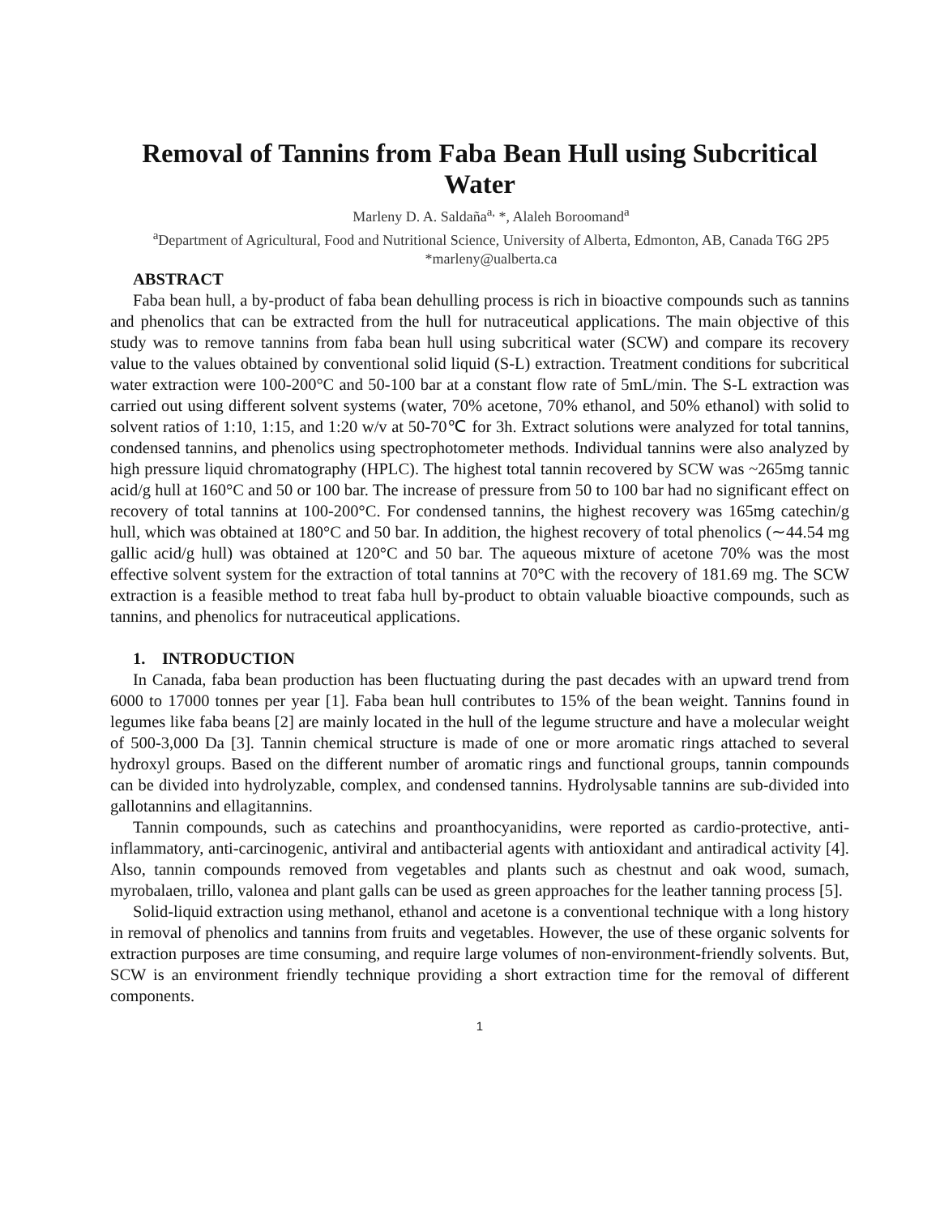Removal of Tannins from Faba Bean Hull using Subcritical Water
Marleny D. A. Saldaña<sup>a,</sup> *, Alaleh Boroomand<sup>a</sup>
<sup>a</sup> Department of Agricultural, Food and Nutritional Science, University of Alberta, Edmonton, AB, Canada T6G 2P5
*marleny@ualberta.ca
ABSTRACT
Faba bean hull, a by-product of faba bean dehulling process is rich in bioactive compounds such as tannins and phenolics that can be extracted from the hull for nutraceutical applications. The main objective of this study was to remove tannins from faba bean hull using subcritical water (SCW) and compare its recovery value to the values obtained by conventional solid liquid (S-L) extraction. Treatment conditions for subcritical water extraction were 100-200°C and 50-100 bar at a constant flow rate of 5mL/min. The S-L extraction was carried out using different solvent systems (water, 70% acetone, 70% ethanol, and 50% ethanol) with solid to solvent ratios of 1:10, 1:15, and 1:20 w/v at 50-70℃ for 3h. Extract solutions were analyzed for total tannins, condensed tannins, and phenolics using spectrophotometer methods. Individual tannins were also analyzed by high pressure liquid chromatography (HPLC). The highest total tannin recovered by SCW was ~265mg tannic acid/g hull at 160°C and 50 or 100 bar. The increase of pressure from 50 to 100 bar had no significant effect on recovery of total tannins at 100-200°C. For condensed tannins, the highest recovery was 165mg catechin/g hull, which was obtained at 180°C and 50 bar. In addition, the highest recovery of total phenolics (∼44.54 mg gallic acid/g hull) was obtained at 120°C and 50 bar. The aqueous mixture of acetone 70% was the most effective solvent system for the extraction of total tannins at 70°C with the recovery of 181.69 mg. The SCW extraction is a feasible method to treat faba hull by-product to obtain valuable bioactive compounds, such as tannins, and phenolics for nutraceutical applications.
1. INTRODUCTION
In Canada, faba bean production has been fluctuating during the past decades with an upward trend from 6000 to 17000 tonnes per year [1]. Faba bean hull contributes to 15% of the bean weight. Tannins found in legumes like faba beans [2] are mainly located in the hull of the legume structure and have a molecular weight of 500-3,000 Da [3]. Tannin chemical structure is made of one or more aromatic rings attached to several hydroxyl groups. Based on the different number of aromatic rings and functional groups, tannin compounds can be divided into hydrolyzable, complex, and condensed tannins. Hydrolysable tannins are sub-divided into gallotannins and ellagitannins.
Tannin compounds, such as catechins and proanthocyanidins, were reported as cardio-protective, anti-inflammatory, anti-carcinogenic, antiviral and antibacterial agents with antioxidant and antiradical activity [4]. Also, tannin compounds removed from vegetables and plants such as chestnut and oak wood, sumach, myrobalaen, trillo, valonea and plant galls can be used as green approaches for the leather tanning process [5].
Solid-liquid extraction using methanol, ethanol and acetone is a conventional technique with a long history in removal of phenolics and tannins from fruits and vegetables. However, the use of these organic solvents for extraction purposes are time consuming, and require large volumes of non-environment-friendly solvents. But, SCW is an environment friendly technique providing a short extraction time for the removal of different components.
1